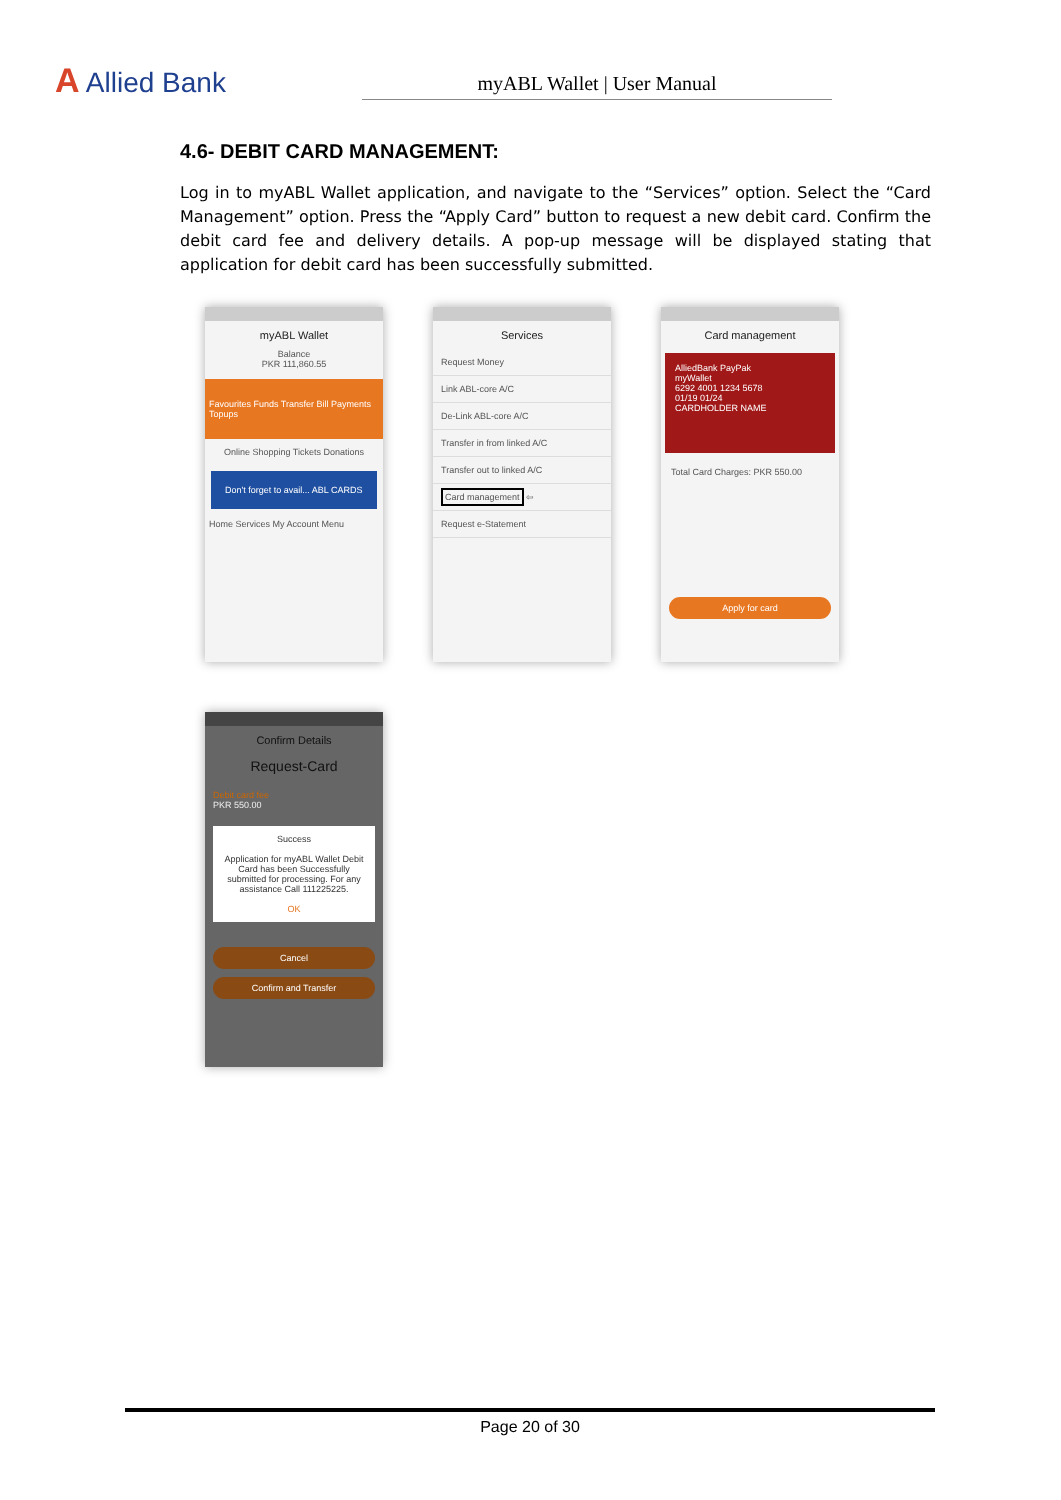A Allied Bank
myABL Wallet | User Manual
4.6- DEBIT CARD MANAGEMENT:
Log in to myABL Wallet application, and navigate to the “Services” option. Select the “Card Management” option. Press the “Apply Card” button to request a new debit card. Confirm the debit card fee and delivery details. A pop-up message will be displayed stating that application for debit card has been successfully submitted.
myABL Wallet
Balance
PKR 111,860.55
Favourites Funds Transfer Bill Payments Topups
Online Shopping Tickets Donations
Don't forget to avail... ABL CARDS
Home Services My Account Menu
Services
Request Money
Link ABL-core A/C
De-Link ABL-core A/C
Transfer in from linked A/C
Transfer out to linked A/C
Card management ⇦
Request e-Statement
Card management
AlliedBank PayPak
myWallet
6292 4001 1234 5678
01/19 01/24
CARDHOLDER NAME
Total Card Charges: PKR 550.00
Apply for card
Confirm Details
Request-Card
Debit card fee
PKR 550.00
Success
Application for myABL Wallet Debit Card has been Successfully submitted for processing. For any assistance Call 111225225.
OK
Cancel
Confirm and Transfer
Page 20 of 30